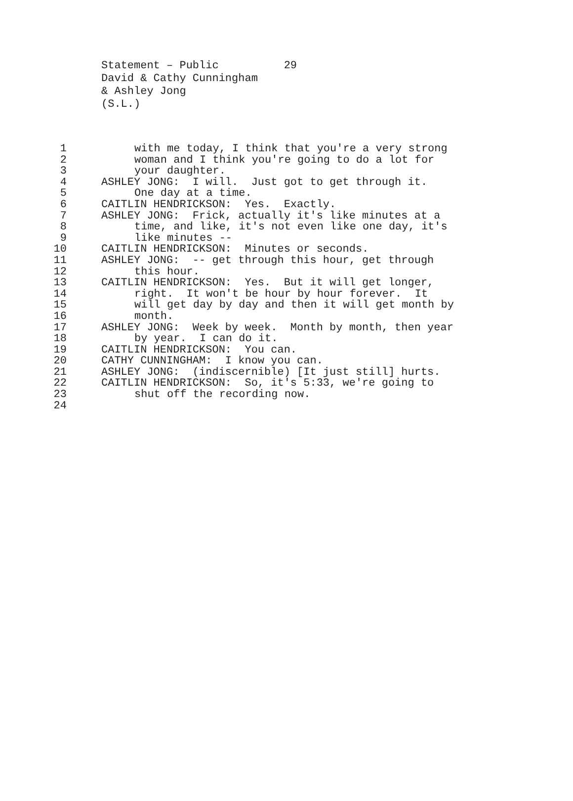Statement – Public 29 David & Cathy Cunningham & Ashley Jong (S.L.)
1 with me today, I think that you're a very strong
2 woman and I think you're going to do a lot for
3 your daughter.
4 ASHLEY JONG: I will. Just got to get through it.
5 One day at a time.
6 CAITLIN HENDRICKSON: Yes. Exactly.
7 ASHLEY JONG: Frick, actually it's like minutes at a
8 time, and like, it's not even like one day, it's
9 like minutes --
10 CAITLIN HENDRICKSON: Minutes or seconds.
11 ASHLEY JONG: -- get through this hour, get through
12 this hour.
13 CAITLIN HENDRICKSON: Yes. But it will get longer,
14 right. It won't be hour by hour forever. It
15 will get day by day and then it will get month by
16 month.
17 ASHLEY JONG: Week by week. Month by month, then year
18 by year. I can do it.
19 CAITLIN HENDRICKSON: You can.
20 CATHY CUNNINGHAM: I know you can.
21 ASHLEY JONG: (indiscernible) [It just still] hurts.
22 CAITLIN HENDRICKSON: So, it's 5:33, we're going to
23 shut off the recording now.
24